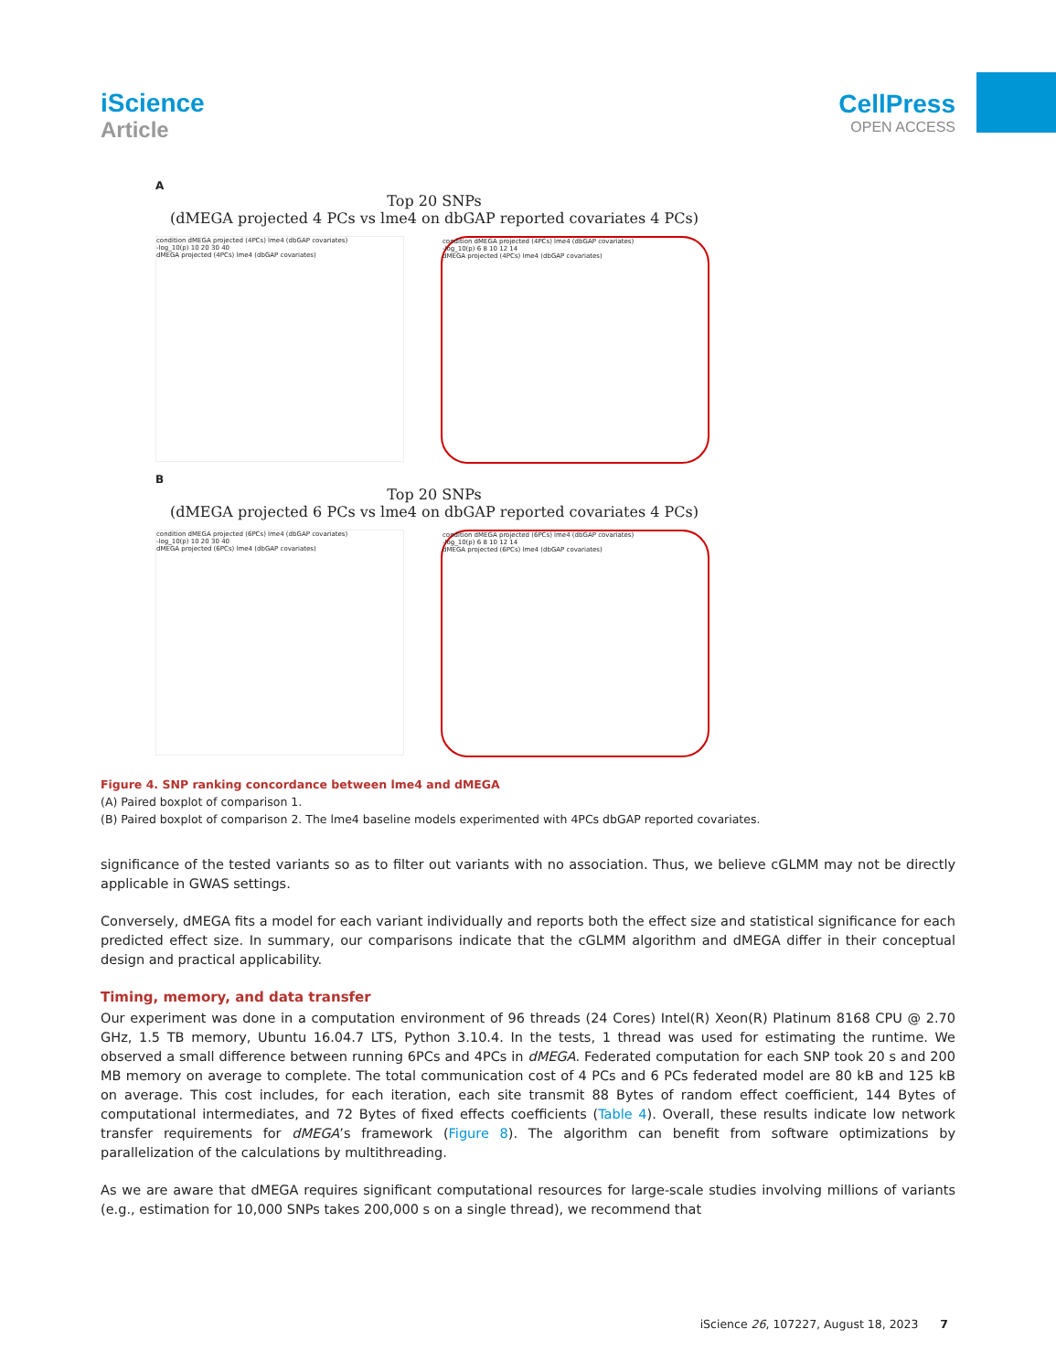iScience
Article
CellPress
OPEN ACCESS
A
Top 20 SNPs
(dMEGA projected 4 PCs vs lme4 on dbGAP reported covariates 4 PCs)
condition dMEGA projected (4PCs) lme4 (dbGAP covariates)
-log_10(p) 10 20 30 40
dMEGA projected (4PCs) lme4 (dbGAP covariates)
condition dMEGA projected (4PCs) lme4 (dbGAP covariates)
-log_10(p) 6 8 10 12 14
dMEGA projected (4PCs) lme4 (dbGAP covariates)
B
Top 20 SNPs
(dMEGA projected 6 PCs vs lme4 on dbGAP reported covariates 4 PCs)
condition dMEGA projected (6PCs) lme4 (dbGAP covariates)
-log_10(p) 10 20 30 40
dMEGA projected (6PCs) lme4 (dbGAP covariates)
condition dMEGA projected (6PCs) lme4 (dbGAP covariates)
-log_10(p) 6 8 10 12 14
dMEGA projected (6PCs) lme4 (dbGAP covariates)
Figure 4. SNP ranking concordance between lme4 and dMEGA
(A) Paired boxplot of comparison 1.
(B) Paired boxplot of comparison 2. The lme4 baseline models experimented with 4PCs dbGAP reported covariates.
significance of the tested variants so as to filter out variants with no association. Thus, we believe cGLMM may not be directly applicable in GWAS settings.
Conversely, dMEGA fits a model for each variant individually and reports both the effect size and statistical significance for each predicted effect size. In summary, our comparisons indicate that the cGLMM algorithm and dMEGA differ in their conceptual design and practical applicability.
Timing, memory, and data transfer
Our experiment was done in a computation environment of 96 threads (24 Cores) Intel(R) Xeon(R) Platinum 8168 CPU @ 2.70 GHz, 1.5 TB memory, Ubuntu 16.04.7 LTS, Python 3.10.4. In the tests, 1 thread was used for estimating the runtime. We observed a small difference between running 6PCs and 4PCs in dMEGA. Federated computation for each SNP took 20 s and 200 MB memory on average to complete. The total communication cost of 4 PCs and 6 PCs federated model are 80 kB and 125 kB on average. This cost includes, for each iteration, each site transmit 88 Bytes of random effect coefficient, 144 Bytes of computational intermediates, and 72 Bytes of fixed effects coefficients (Table 4). Overall, these results indicate low network transfer requirements for dMEGA’s framework (Figure 8). The algorithm can benefit from software optimizations by parallelization of the calculations by multithreading.
As we are aware that dMEGA requires significant computational resources for large-scale studies involving millions of variants (e.g., estimation for 10,000 SNPs takes 200,000 s on a single thread), we recommend that
iScience 26, 107227, August 18, 2023 7